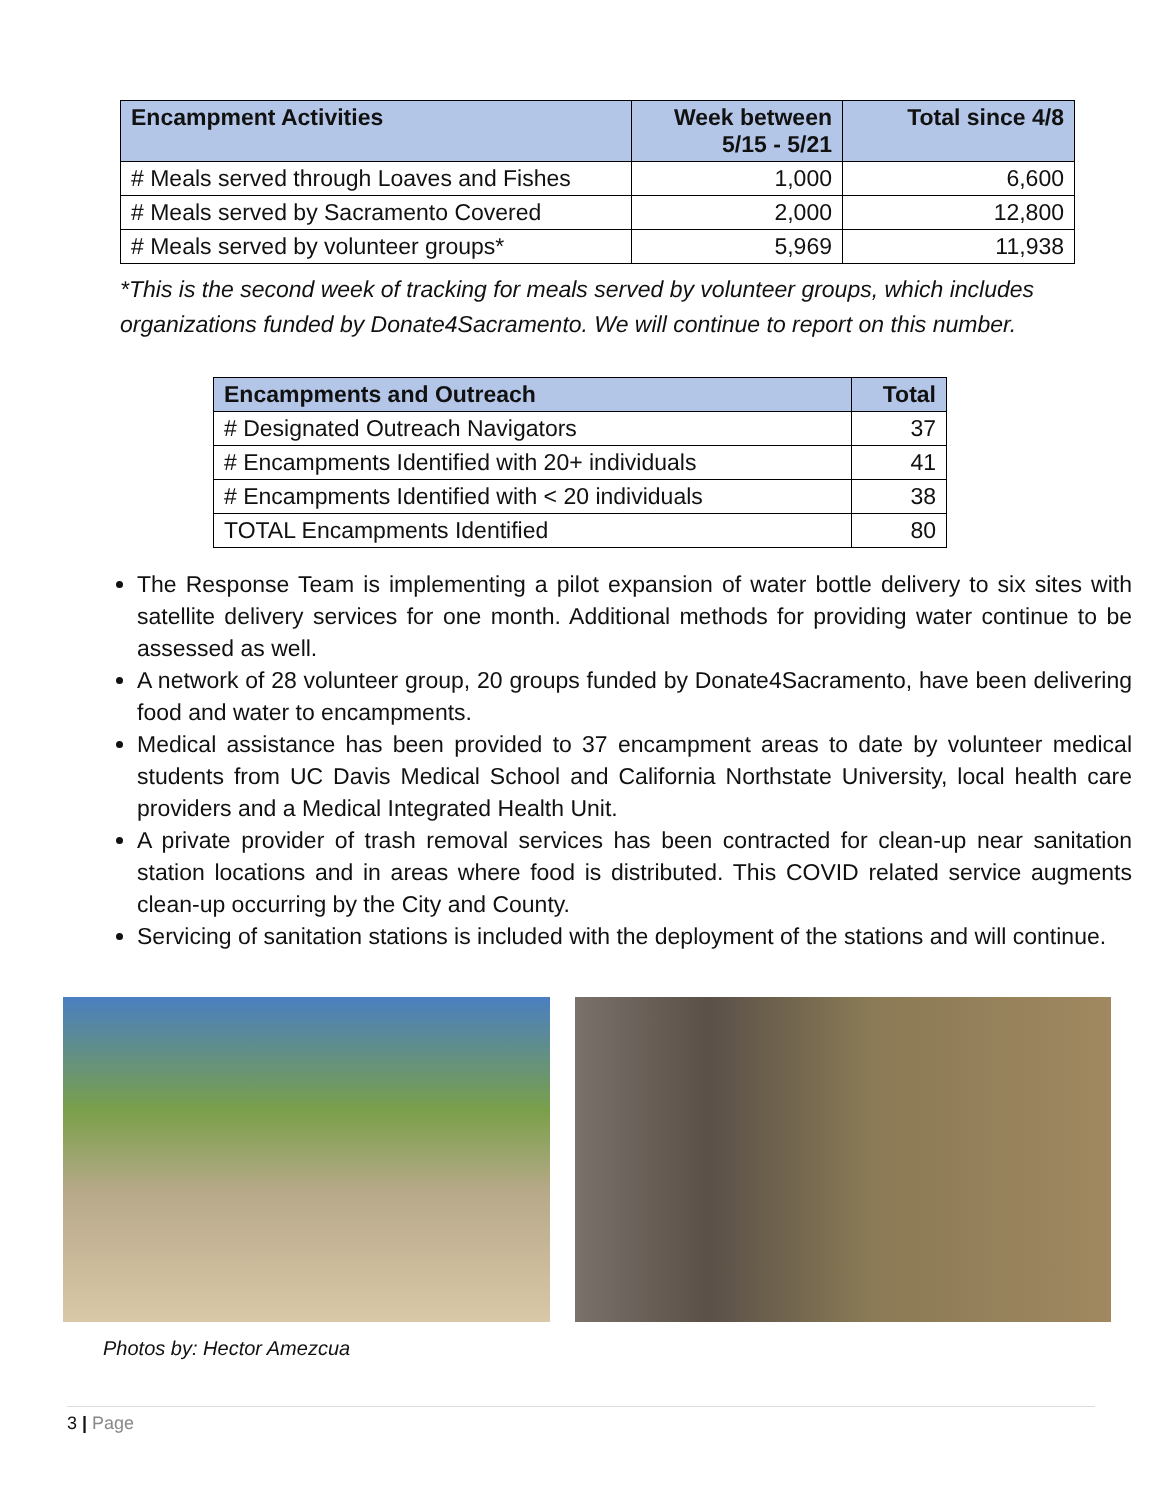| Encampment Activities | Week between 5/15 - 5/21 | Total since 4/8 |
| --- | --- | --- |
| # Meals served through Loaves and Fishes | 1,000 | 6,600 |
| # Meals served by Sacramento Covered | 2,000 | 12,800 |
| # Meals served by volunteer groups* | 5,969 | 11,938 |
*This is the second week of tracking for meals served by volunteer groups, which includes organizations funded by Donate4Sacramento. We will continue to report on this number.
| Encampments and Outreach | Total |
| --- | --- |
| # Designated Outreach Navigators | 37 |
| # Encampments Identified with 20+ individuals | 41 |
| # Encampments Identified with < 20 individuals | 38 |
| TOTAL Encampments Identified | 80 |
The Response Team is implementing a pilot expansion of water bottle delivery to six sites with satellite delivery services for one month. Additional methods for providing water continue to be assessed as well.
A network of 28 volunteer group, 20 groups funded by Donate4Sacramento, have been delivering food and water to encampments.
Medical assistance has been provided to 37 encampment areas to date by volunteer medical students from UC Davis Medical School and California Northstate University, local health care providers and a Medical Integrated Health Unit.
A private provider of trash removal services has been contracted for clean-up near sanitation station locations and in areas where food is distributed. This COVID related service augments clean-up occurring by the City and County.
Servicing of sanitation stations is included with the deployment of the stations and will continue.
Photos by: Hector Amezcua
3 | Page